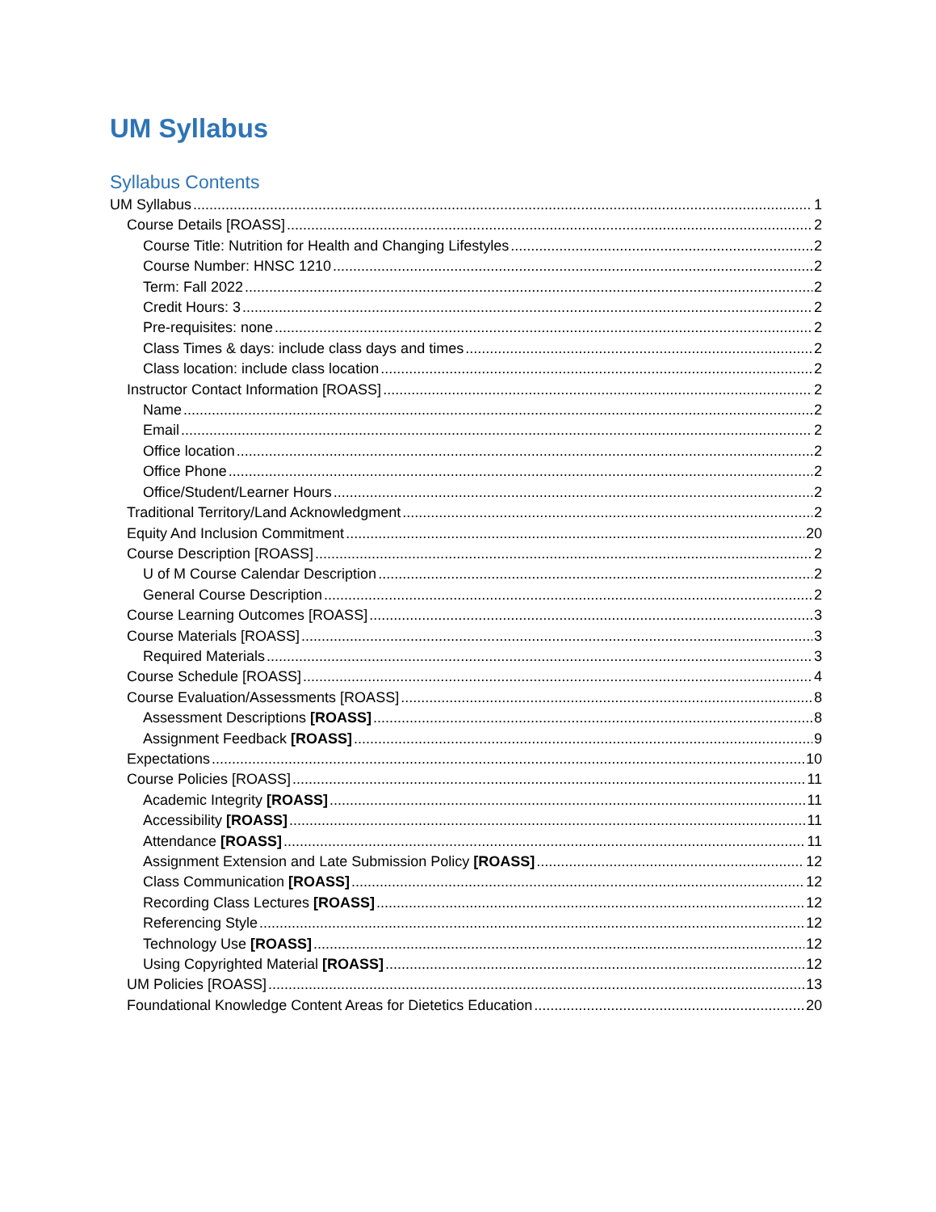UM Syllabus
Syllabus Contents
UM Syllabus 1
Course Details [ROASS] 2
Course Title: Nutrition for Health and Changing Lifestyles 2
Course Number: HNSC 1210 2
Term: Fall 2022 2
Credit Hours: 3 2
Pre-requisites: none 2
Class Times & days: include class days and times 2
Class location: include class location 2
Instructor Contact Information [ROASS] 2
Name 2
Email 2
Office location 2
Office Phone 2
Office/Student/Learner Hours 2
Traditional Territory/Land Acknowledgment 2
Equity And Inclusion Commitment 20
Course Description [ROASS] 2
U of M Course Calendar Description 2
General Course Description 2
Course Learning Outcomes [ROASS] 3
Course Materials [ROASS] 3
Required Materials 3
Course Schedule [ROASS] 4
Course Evaluation/Assessments [ROASS] 8
Assessment Descriptions [ROASS] 8
Assignment Feedback [ROASS] 9
Expectations 10
Course Policies [ROASS] 11
Academic Integrity [ROASS] 11
Accessibility [ROASS] 11
Attendance [ROASS] 11
Assignment Extension and Late Submission Policy [ROASS] 12
Class Communication [ROASS] 12
Recording Class Lectures [ROASS] 12
Referencing Style 12
Technology Use [ROASS] 12
Using Copyrighted Material [ROASS] 12
UM Policies [ROASS] 13
Foundational Knowledge Content Areas for Dietetics Education 20